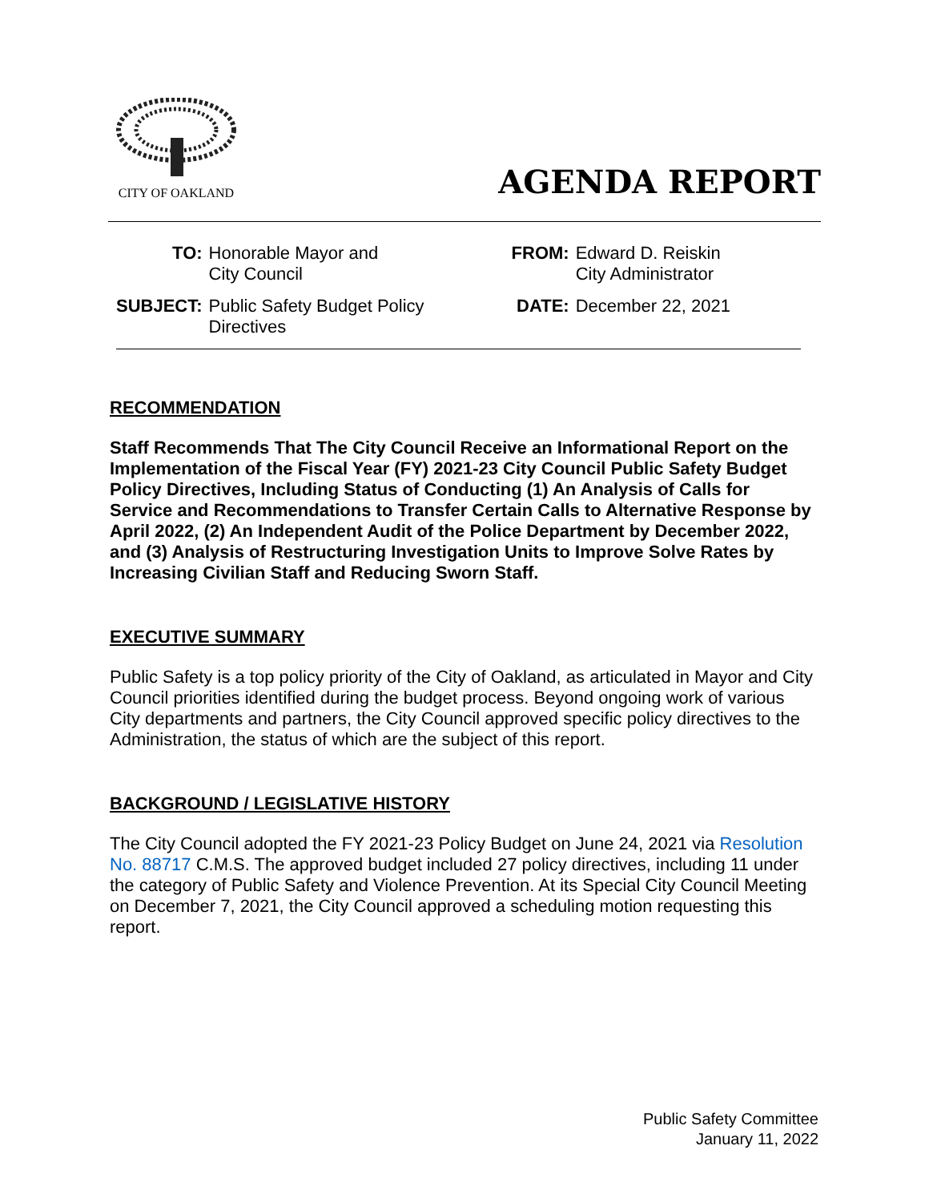CITY OF OAKLAND
AGENDA REPORT
| TO: | Honorable Mayor and City Council | FROM: | Edward D. Reiskin City Administrator |
| SUBJECT: | Public Safety Budget Policy Directives | DATE: | December 22, 2021 |
RECOMMENDATION
Staff Recommends That The City Council Receive an Informational Report on the Implementation of the Fiscal Year (FY) 2021-23 City Council Public Safety Budget Policy Directives, Including Status of Conducting (1) An Analysis of Calls for Service and Recommendations to Transfer Certain Calls to Alternative Response by April 2022, (2) An Independent Audit of the Police Department by December 2022, and (3) Analysis of Restructuring Investigation Units to Improve Solve Rates by Increasing Civilian Staff and Reducing Sworn Staff.
EXECUTIVE SUMMARY
Public Safety is a top policy priority of the City of Oakland, as articulated in Mayor and City Council priorities identified during the budget process. Beyond ongoing work of various City departments and partners, the City Council approved specific policy directives to the Administration, the status of which are the subject of this report.
BACKGROUND / LEGISLATIVE HISTORY
The City Council adopted the FY 2021-23 Policy Budget on June 24, 2021 via Resolution No. 88717 C.M.S. The approved budget included 27 policy directives, including 11 under the category of Public Safety and Violence Prevention. At its Special City Council Meeting on December 7, 2021, the City Council approved a scheduling motion requesting this report.
Public Safety Committee
January 11, 2022